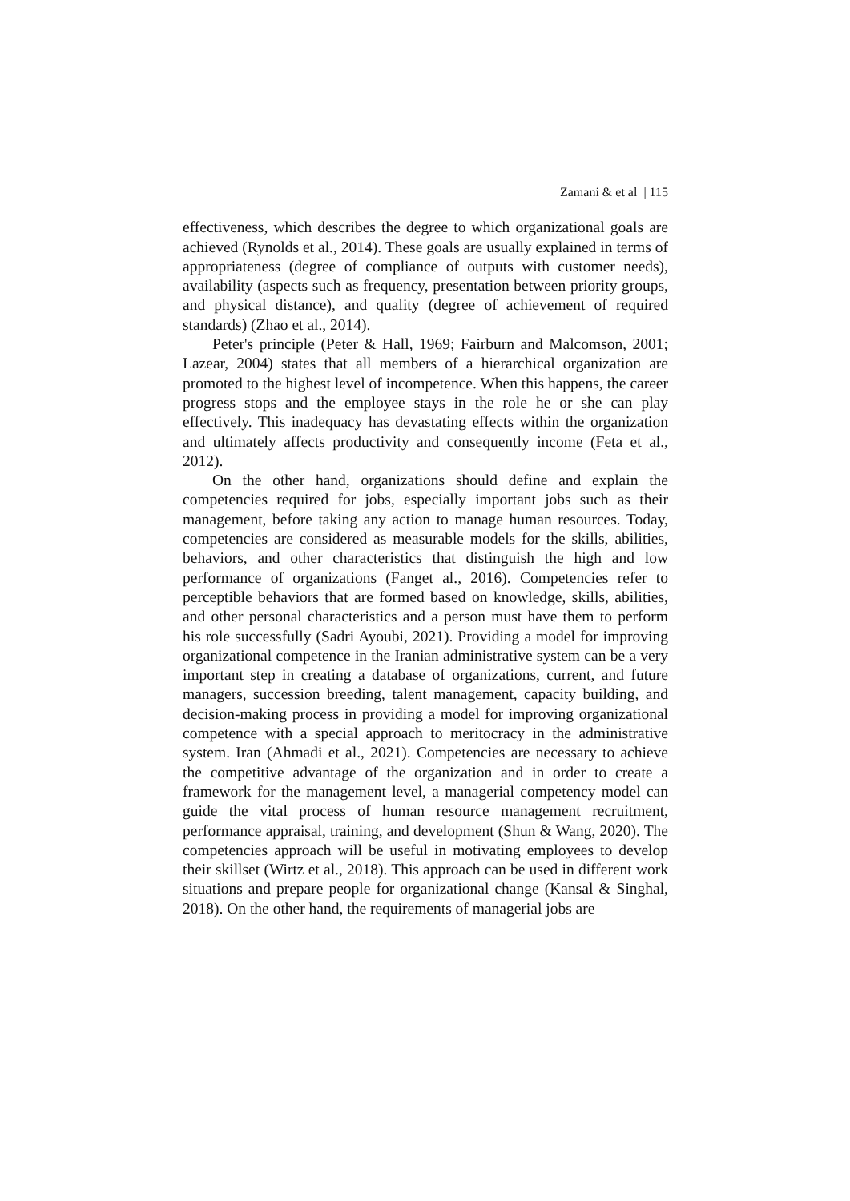Zamani & et al | 115
effectiveness, which describes the degree to which organizational goals are achieved (Rynolds et al., 2014). These goals are usually explained in terms of appropriateness (degree of compliance of outputs with customer needs), availability (aspects such as frequency, presentation between priority groups, and physical distance), and quality (degree of achievement of required standards) (Zhao et al., 2014).
Peter's principle (Peter & Hall, 1969; Fairburn and Malcomson, 2001; Lazear, 2004) states that all members of a hierarchical organization are promoted to the highest level of incompetence. When this happens, the career progress stops and the employee stays in the role he or she can play effectively. This inadequacy has devastating effects within the organization and ultimately affects productivity and consequently income (Feta et al., 2012).
On the other hand, organizations should define and explain the competencies required for jobs, especially important jobs such as their management, before taking any action to manage human resources. Today, competencies are considered as measurable models for the skills, abilities, behaviors, and other characteristics that distinguish the high and low performance of organizations (Fanget al., 2016). Competencies refer to perceptible behaviors that are formed based on knowledge, skills, abilities, and other personal characteristics and a person must have them to perform his role successfully (Sadri Ayoubi, 2021). Providing a model for improving organizational competence in the Iranian administrative system can be a very important step in creating a database of organizations, current, and future managers, succession breeding, talent management, capacity building, and decision-making process in providing a model for improving organizational competence with a special approach to meritocracy in the administrative system. Iran (Ahmadi et al., 2021). Competencies are necessary to achieve the competitive advantage of the organization and in order to create a framework for the management level, a managerial competency model can guide the vital process of human resource management recruitment, performance appraisal, training, and development (Shun & Wang, 2020). The competencies approach will be useful in motivating employees to develop their skillset (Wirtz et al., 2018). This approach can be used in different work situations and prepare people for organizational change (Kansal & Singhal, 2018). On the other hand, the requirements of managerial jobs are